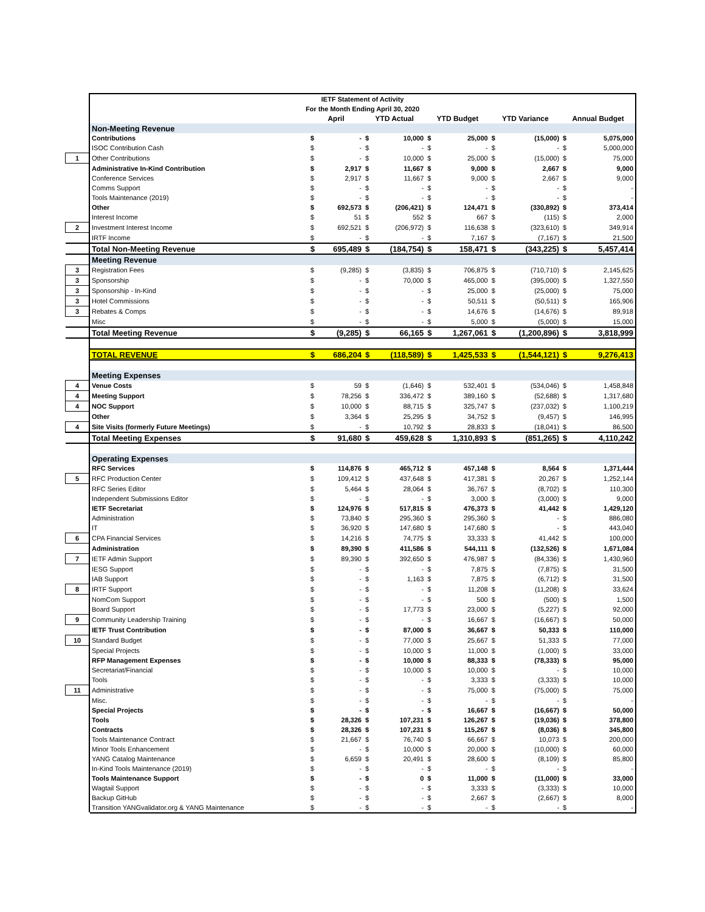| | IETF Statement of Activity | | | | | | | | | | |
| | For the Month Ending April 30, 2020 | | | | | | | | | | |
| | | April | | YTD Actual | | YTD Budget | | YTD Variance | | Annual Budget | |
| | Non-Meeting Revenue | | | | | | | | | | |
| | Contributions | $ | - | $ | 10,000 | $ | 25,000 | $ | (15,000) | $ | 5,075,000 |
| | ISOC Contribution Cash | $ | - | $ | - | $ | - | $ | - | $ | 5,000,000 |
| 1 | Other Contributions | $ | - | $ | 10,000 | $ | 25,000 | $ | (15,000) | $ | 75,000 |
| | Administrative In-Kind Contribution | $ | 2,917 | $ | 11,667 | $ | 9,000 | $ | 2,667 | $ | 9,000 |
| | Conference Services | $ | 2,917 | $ | 11,667 | $ | 9,000 | $ | 2,667 | $ | 9,000 |
| | Comms Support | $ | - | $ | - | $ | - | $ | - | $ | - |
| | Tools Maintenance (2019) | $ | - | $ | - | $ | - | $ | - | $ | - |
| | Other | $ | 692,573 | $ | (206,421) | $ | 124,471 | $ | (330,892) | $ | 373,414 |
| | Interest Income | $ | 51 | $ | 552 | $ | 667 | $ | (115) | $ | 2,000 |
| 2 | Investment Interest Income | $ | 692,521 | $ | (206,972) | $ | 116,638 | $ | (323,610) | $ | 349,914 |
| | IRTF Income | $ | - | $ | - | $ | 7,167 | $ | (7,167) | $ | 21,500 |
| | Total Non-Meeting Revenue | $ | 695,489 | $ | (184,754) | $ | 158,471 | $ | (343,225) | $ | 5,457,414 |
| | Meeting Revenue | | | | | | | | | | |
| 3 | Registration Fees | $ | (9,285) | $ | (3,835) | $ | 706,875 | $ | (710,710) | $ | 2,145,625 |
| 3 | Sponsorship | $ | - | $ | 70,000 | $ | 465,000 | $ | (395,000) | $ | 1,327,550 |
| 3 | Sponsorship - In-Kind | $ | - | $ | - | $ | 25,000 | $ | (25,000) | $ | 75,000 |
| 3 | Hotel Commissions | $ | - | $ | - | $ | 50,511 | $ | (50,511) | $ | 165,906 |
| 3 | Rebates & Comps | $ | - | $ | - | $ | 14,676 | $ | (14,676) | $ | 89,918 |
| | Misc | $ | - | $ | - | $ | 5,000 | $ | (5,000) | $ | 15,000 |
| | Total Meeting Revenue | $ | (9,285) | $ | 66,165 | $ | 1,267,061 | $ | (1,200,896) | $ | 3,818,999 |
| | TOTAL REVENUE | $ | 686,204 | $ | (118,589) | $ | 1,425,533 | $ | (1,544,121) | $ | 9,276,413 |
| | Meeting Expenses | | | | | | | | | | |
| 4 | Venue Costs | $ | 59 | $ | (1,646) | $ | 532,401 | $ | (534,046) | $ | 1,458,848 |
| 4 | Meeting Support | $ | 78,256 | $ | 336,472 | $ | 389,160 | $ | (52,688) | $ | 1,317,680 |
| 4 | NOC Support | $ | 10,000 | $ | 88,715 | $ | 325,747 | $ | (237,032) | $ | 1,100,219 |
| | Other | $ | 3,364 | $ | 25,295 | $ | 34,752 | $ | (9,457) | $ | 146,995 |
| 4 | Site Visits (formerly Future Meetings) | $ | - | $ | 10,792 | $ | 28,833 | $ | (18,041) | $ | 86,500 |
| | Total Meeting Expenses | $ | 91,680 | $ | 459,628 | $ | 1,310,893 | $ | (851,265) | $ | 4,110,242 |
| | Operating Expenses | | | | | | | | | | |
| | RFC Services | $ | 114,876 | $ | 465,712 | $ | 457,148 | $ | 8,564 | $ | 1,371,444 |
| 5 | RFC Production Center | $ | 109,412 | $ | 437,648 | $ | 417,381 | $ | 20,267 | $ | 1,252,144 |
| | RFC Series Editor | $ | 5,464 | $ | 28,064 | $ | 36,767 | $ | (8,702) | $ | 110,300 |
| | Independent Submissions Editor | $ | - | $ | - | $ | 3,000 | $ | (3,000) | $ | 9,000 |
| | IETF Secretariat | $ | 124,976 | $ | 517,815 | $ | 476,373 | $ | 41,442 | $ | 1,429,120 |
| | Administration | $ | 73,840 | $ | 295,360 | $ | 295,360 | $ | - | $ | 886,080 |
| | IT | $ | 36,920 | $ | 147,680 | $ | 147,680 | $ | - | $ | 443,040 |
| 6 | CPA Financial Services | $ | 14,216 | $ | 74,775 | $ | 33,333 | $ | 41,442 | $ | 100,000 |
| | Administration | $ | 89,390 | $ | 411,586 | $ | 544,111 | $ | (132,526) | $ | 1,671,084 |
| 7 | IETF Admin Support | $ | 89,390 | $ | 392,650 | $ | 476,987 | $ | (84,336) | $ | 1,430,960 |
| | IESG Support | $ | - | $ | - | $ | 7,875 | $ | (7,875) | $ | 31,500 |
| | IAB Support | $ | - | $ | 1,163 | $ | 7,875 | $ | (6,712) | $ | 31,500 |
| 8 | IRTF Support | $ | - | $ | - | $ | 11,208 | $ | (11,208) | $ | 33,624 |
| | NomCom Support | $ | - | $ | - | $ | 500 | $ | (500) | $ | 1,500 |
| | Board Support | $ | - | $ | 17,773 | $ | 23,000 | $ | (5,227) | $ | 92,000 |
| 9 | Community Leadership Training | $ | - | $ | - | $ | 16,667 | $ | (16,667) | $ | 50,000 |
| | IETF Trust Contribution | $ | - | $ | 87,000 | $ | 36,667 | $ | 50,333 | $ | 110,000 |
| 10 | Standard Budget | $ | - | $ | 77,000 | $ | 25,667 | $ | 51,333 | $ | 77,000 |
| | Special Projects | $ | - | $ | 10,000 | $ | 11,000 | $ | (1,000) | $ | 33,000 |
| | RFP Management Expenses | $ | - | $ | 10,000 | $ | 88,333 | $ | (78,333) | $ | 95,000 |
| | Secretariat/Financial | $ | - | $ | 10,000 | $ | 10,000 | $ | - | $ | 10,000 |
| | Tools | $ | - | $ | - | $ | 3,333 | $ | (3,333) | $ | 10,000 |
| 11 | Administrative | $ | - | $ | - | $ | 75,000 | $ | (75,000) | $ | 75,000 |
| | Misc. | $ | - | $ | - | $ | - | $ | - | $ | - |
| | Special Projects | $ | - | $ | - | $ | 16,667 | $ | (16,667) | $ | 50,000 |
| | Tools | $ | 28,326 | $ | 107,231 | $ | 126,267 | $ | (19,036) | $ | 378,800 |
| | Contracts | $ | 28,326 | $ | 107,231 | $ | 115,267 | $ | (8,036) | $ | 345,800 |
| | Tools Maintenance Contract | $ | 21,667 | $ | 76,740 | $ | 66,667 | $ | 10,073 | $ | 200,000 |
| | Minor Tools Enhancement | $ | - | $ | 10,000 | $ | 20,000 | $ | (10,000) | $ | 60,000 |
| | YANG Catalog Maintenance | $ | 6,659 | $ | 20,491 | $ | 28,600 | $ | (8,109) | $ | 85,800 |
| | In-Kind Tools Maintenance (2019) | $ | - | $ | - | $ | - | $ | - | $ | - |
| | Tools Maintenance Support | $ | - | $ | 0 | $ | 11,000 | $ | (11,000) | $ | 33,000 |
| | Wagtail Support | $ | - | $ | - | $ | 3,333 | $ | (3,333) | $ | 10,000 |
| | Backup GitHub | $ | - | $ | - | $ | 2,667 | $ | (2,667) | $ | 8,000 |
| | Transition YANGvalidator.org & YANG Maintenance | $ | - | $ | - | $ | - | $ | - | $ | - |